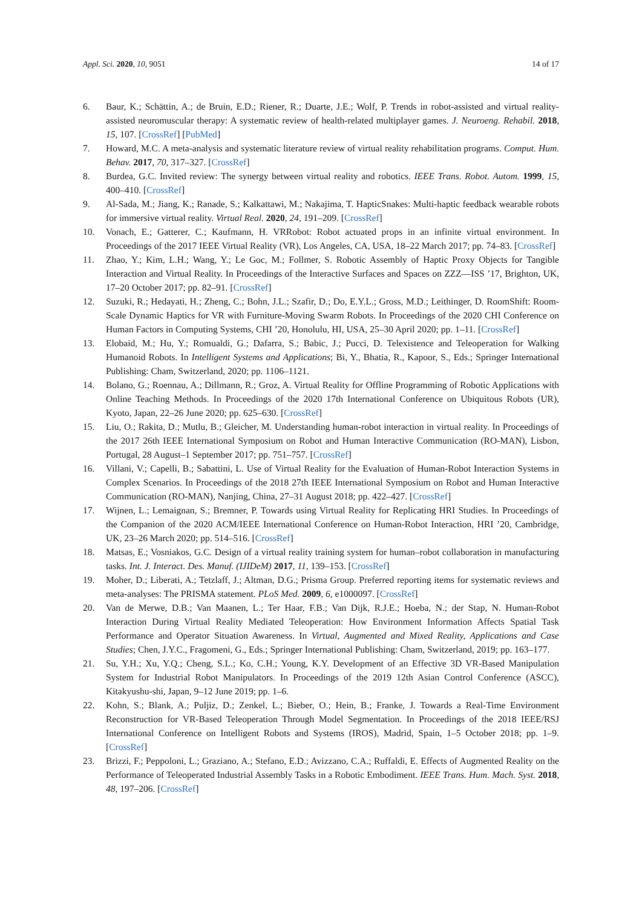Appl. Sci. 2020, 10, 9051 14 of 17
6. Baur, K.; Schättin, A.; de Bruin, E.D.; Riener, R.; Duarte, J.E.; Wolf, P. Trends in robot-assisted and virtual reality-assisted neuromuscular therapy: A systematic review of health-related multiplayer games. J. Neuroeng. Rehabil. 2018, 15, 107. [CrossRef] [PubMed]
7. Howard, M.C. A meta-analysis and systematic literature review of virtual reality rehabilitation programs. Comput. Hum. Behav. 2017, 70, 317–327. [CrossRef]
8. Burdea, G.C. Invited review: The synergy between virtual reality and robotics. IEEE Trans. Robot. Autom. 1999, 15, 400–410. [CrossRef]
9. Al-Sada, M.; Jiang, K.; Ranade, S.; Kalkattawi, M.; Nakajima, T. HapticSnakes: Multi-haptic feedback wearable robots for immersive virtual reality. Virtual Real. 2020, 24, 191–209. [CrossRef]
10. Vonach, E.; Gatterer, C.; Kaufmann, H. VRRobot: Robot actuated props in an infinite virtual environment. In Proceedings of the 2017 IEEE Virtual Reality (VR), Los Angeles, CA, USA, 18–22 March 2017; pp. 74–83. [CrossRef]
11. Zhao, Y.; Kim, L.H.; Wang, Y.; Le Goc, M.; Follmer, S. Robotic Assembly of Haptic Proxy Objects for Tangible Interaction and Virtual Reality. In Proceedings of the Interactive Surfaces and Spaces on ZZZ—ISS ’17, Brighton, UK, 17–20 October 2017; pp. 82–91. [CrossRef]
12. Suzuki, R.; Hedayati, H.; Zheng, C.; Bohn, J.L.; Szafir, D.; Do, E.Y.L.; Gross, M.D.; Leithinger, D. RoomShift: Room-Scale Dynamic Haptics for VR with Furniture-Moving Swarm Robots. In Proceedings of the 2020 CHI Conference on Human Factors in Computing Systems, CHI ’20, Honolulu, HI, USA, 25–30 April 2020; pp. 1–11. [CrossRef]
13. Elobaid, M.; Hu, Y.; Romualdi, G.; Dafarra, S.; Babic, J.; Pucci, D. Telexistence and Teleoperation for Walking Humanoid Robots. In Intelligent Systems and Applications; Bi, Y., Bhatia, R., Kapoor, S., Eds.; Springer International Publishing: Cham, Switzerland, 2020; pp. 1106–1121.
14. Bolano, G.; Roennau, A.; Dillmann, R.; Groz, A. Virtual Reality for Offline Programming of Robotic Applications with Online Teaching Methods. In Proceedings of the 2020 17th International Conference on Ubiquitous Robots (UR), Kyoto, Japan, 22–26 June 2020; pp. 625–630. [CrossRef]
15. Liu, O.; Rakita, D.; Mutlu, B.; Gleicher, M. Understanding human-robot interaction in virtual reality. In Proceedings of the 2017 26th IEEE International Symposium on Robot and Human Interactive Communication (RO-MAN), Lisbon, Portugal, 28 August–1 September 2017; pp. 751–757. [CrossRef]
16. Villani, V.; Capelli, B.; Sabattini, L. Use of Virtual Reality for the Evaluation of Human-Robot Interaction Systems in Complex Scenarios. In Proceedings of the 2018 27th IEEE International Symposium on Robot and Human Interactive Communication (RO-MAN), Nanjing, China, 27–31 August 2018; pp. 422–427. [CrossRef]
17. Wijnen, L.; Lemaignan, S.; Bremner, P. Towards using Virtual Reality for Replicating HRI Studies. In Proceedings of the Companion of the 2020 ACM/IEEE International Conference on Human-Robot Interaction, HRI ’20, Cambridge, UK, 23–26 March 2020; pp. 514–516. [CrossRef]
18. Matsas, E.; Vosniakos, G.C. Design of a virtual reality training system for human–robot collaboration in manufacturing tasks. Int. J. Interact. Des. Manuf. (IJIDeM) 2017, 11, 139–153. [CrossRef]
19. Moher, D.; Liberati, A.; Tetzlaff, J.; Altman, D.G.; Prisma Group. Preferred reporting items for systematic reviews and meta-analyses: The PRISMA statement. PLoS Med. 2009, 6, e1000097. [CrossRef]
20. Van de Merwe, D.B.; Van Maanen, L.; Ter Haar, F.B.; Van Dijk, R.J.E.; Hoeba, N.; der Stap, N. Human-Robot Interaction During Virtual Reality Mediated Teleoperation: How Environment Information Affects Spatial Task Performance and Operator Situation Awareness. In Virtual, Augmented and Mixed Reality, Applications and Case Studies; Chen, J.Y.C., Fragomeni, G., Eds.; Springer International Publishing: Cham, Switzerland, 2019; pp. 163–177.
21. Su, Y.H.; Xu, Y.Q.; Cheng, S.L.; Ko, C.H.; Young, K.Y. Development of an Effective 3D VR-Based Manipulation System for Industrial Robot Manipulators. In Proceedings of the 2019 12th Asian Control Conference (ASCC), Kitakyushu-shi, Japan, 9–12 June 2019; pp. 1–6.
22. Kohn, S.; Blank, A.; Puljiz, D.; Zenkel, L.; Bieber, O.; Hein, B.; Franke, J. Towards a Real-Time Environment Reconstruction for VR-Based Teleoperation Through Model Segmentation. In Proceedings of the 2018 IEEE/RSJ International Conference on Intelligent Robots and Systems (IROS), Madrid, Spain, 1–5 October 2018; pp. 1–9. [CrossRef]
23. Brizzi, F.; Peppoloni, L.; Graziano, A.; Stefano, E.D.; Avizzano, C.A.; Ruffaldi, E. Effects of Augmented Reality on the Performance of Teleoperated Industrial Assembly Tasks in a Robotic Embodiment. IEEE Trans. Hum. Mach. Syst. 2018, 48, 197–206. [CrossRef]